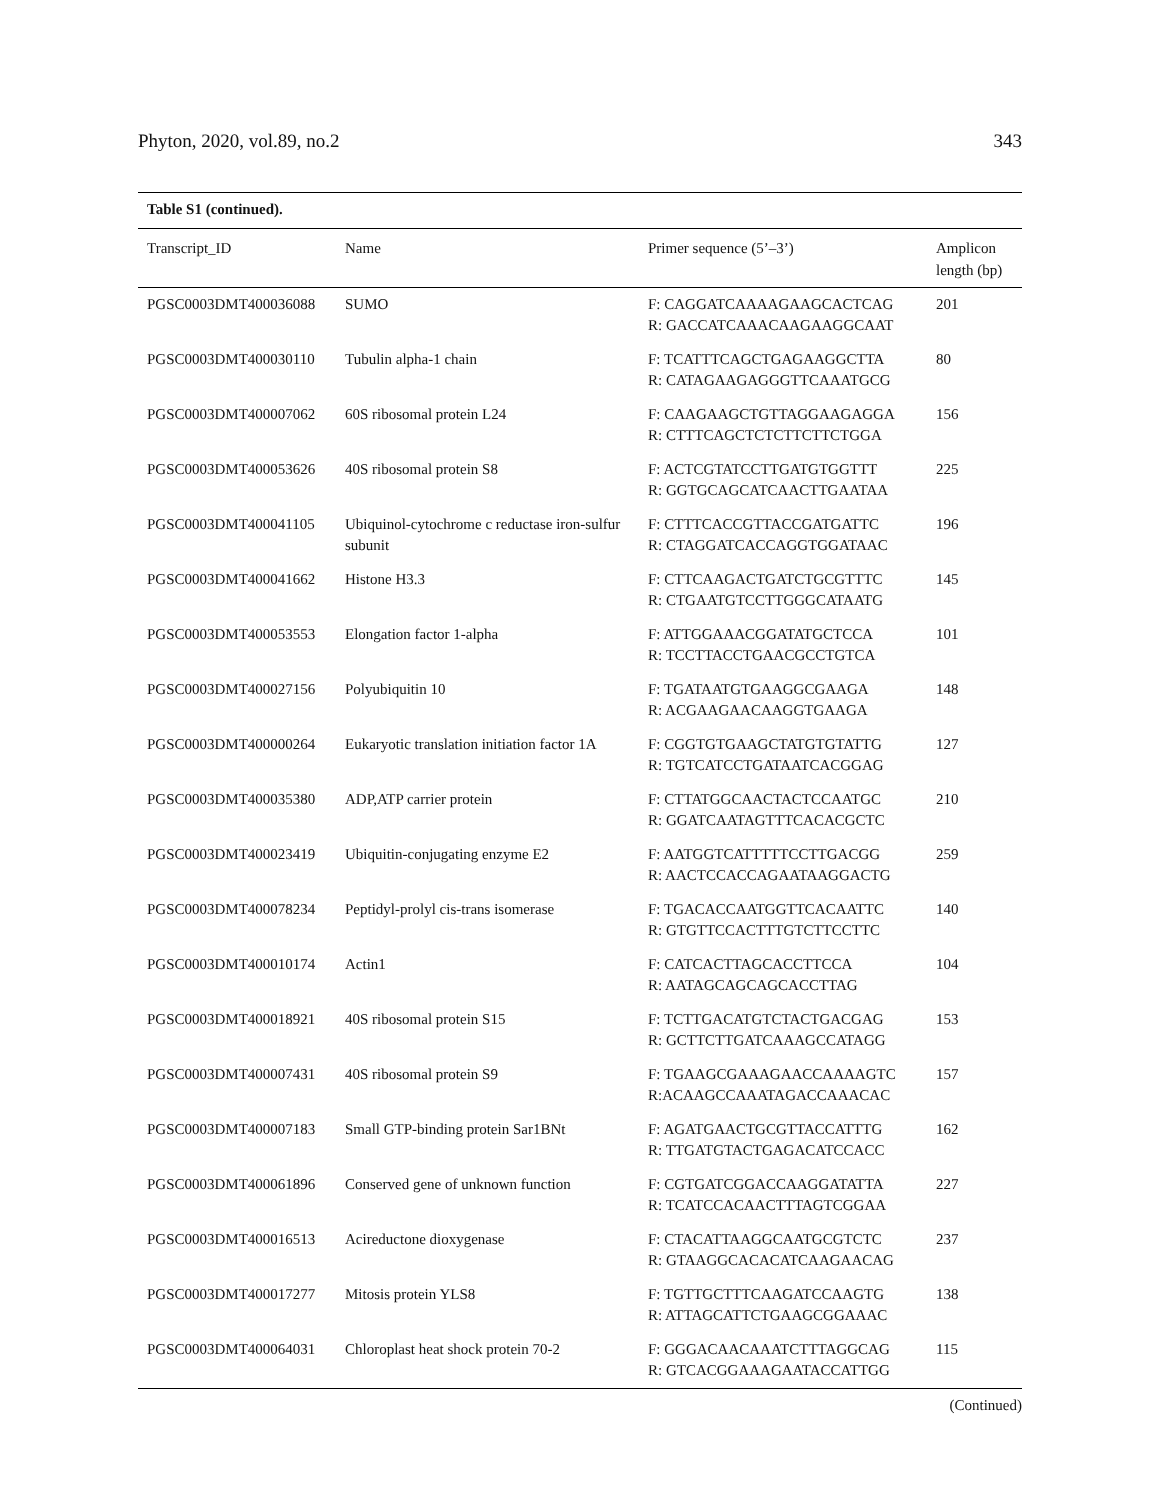Phyton, 2020, vol.89, no.2 343
Table S1 (continued).
| Transcript_ID | Name | Primer sequence (5’–3’) | Amplicon length (bp) |
| --- | --- | --- | --- |
| PGSC0003DMT400036088 | SUMO | F: CAGGATCAAAAGAAGCACTCAG R: GACCATCAAACAAGAAGGCAAT | 201 |
| PGSC0003DMT400030110 | Tubulin alpha-1 chain | F: TCATTTCAGCTGAGAAGGCTTA R: CATAGAAGAGGGTTCAAATGCG | 80 |
| PGSC0003DMT400007062 | 60S ribosomal protein L24 | F: CAAGAAGCTGTTAGGAAGAGGA R: CTTTCAGCTCTCTTCTTCTGGA | 156 |
| PGSC0003DMT400053626 | 40S ribosomal protein S8 | F: ACTCGTATCCTTGATGTGGTTT R: GGTGCAGCATCAACTTGAATAA | 225 |
| PGSC0003DMT400041105 | Ubiquinol-cytochrome c reductase iron-sulfur subunit | F: CTTTCACCGTTACCGATGATTC R: CTAGGATCACCAGGTGGATAAC | 196 |
| PGSC0003DMT400041662 | Histone H3.3 | F: CTTCAAGACTGATCTGCGTTTC R: CTGAATGTCCTTGGGCATAATG | 145 |
| PGSC0003DMT400053553 | Elongation factor 1-alpha | F: ATTGGAAACGGATATGCTCCA R: TCCTTACCTGAACGCCTGTCA | 101 |
| PGSC0003DMT400027156 | Polyubiquitin 10 | F: TGATAATGTGAAGGCGAAGA R: ACGAAGAACAAGGTGAAGA | 148 |
| PGSC0003DMT400000264 | Eukaryotic translation initiation factor 1A | F: CGGTGTGAAGCTATGTGTATTG R: TGTCATCCTGATAATCACGGAG | 127 |
| PGSC0003DMT400035380 | ADP,ATP carrier protein | F: CTTATGGCAACTACTCCAATGC R: GGATCAATAGTTTCACACGCTC | 210 |
| PGSC0003DMT400023419 | Ubiquitin-conjugating enzyme E2 | F: AATGGTCATTTTTCCTTGACGG R: AACTCCACCAGAATAAGGACTG | 259 |
| PGSC0003DMT400078234 | Peptidyl-prolyl cis-trans isomerase | F: TGACACCAATGGTTCACAATTC R: GTGTTCCACTTTGTCTTCCTTC | 140 |
| PGSC0003DMT400010174 | Actin1 | F: CATCACTTAGCACCTTCCA R: AATAGCAGCAGCACCTTAG | 104 |
| PGSC0003DMT400018921 | 40S ribosomal protein S15 | F: TCTTGACATGTCTACTGACGAG R: GCTTCTTGATCAAAGCCATAGG | 153 |
| PGSC0003DMT400007431 | 40S ribosomal protein S9 | F: TGAAGCGAAAGAACCAAAAGTC R:ACAAGCCAAATAGACCAAACAC | 157 |
| PGSC0003DMT400007183 | Small GTP-binding protein Sar1BNt | F: AGATGAACTGCGTTACCATTTG R: TTGATGTACTGAGACATCCACC | 162 |
| PGSC0003DMT400061896 | Conserved gene of unknown function | F: CGTGATCGGACCAAGGATATTA R: TCATCCACAACTTTAGTCGGAA | 227 |
| PGSC0003DMT400016513 | Acireductone dioxygenase | F: CTACATTAAGGCAATGCGTCTC R: GTAAGGCACACATCAAGAACAG | 237 |
| PGSC0003DMT400017277 | Mitosis protein YLS8 | F: TGTTGCTTTCAAGATCCAAGTG R: ATTAGCATTCTGAAGCGGAAAC | 138 |
| PGSC0003DMT400064031 | Chloroplast heat shock protein 70-2 | F: GGGACAACAAATCTTTAGGCAG R: GTCACGGAAAGAATACCATTGG | 115 |
(Continued)